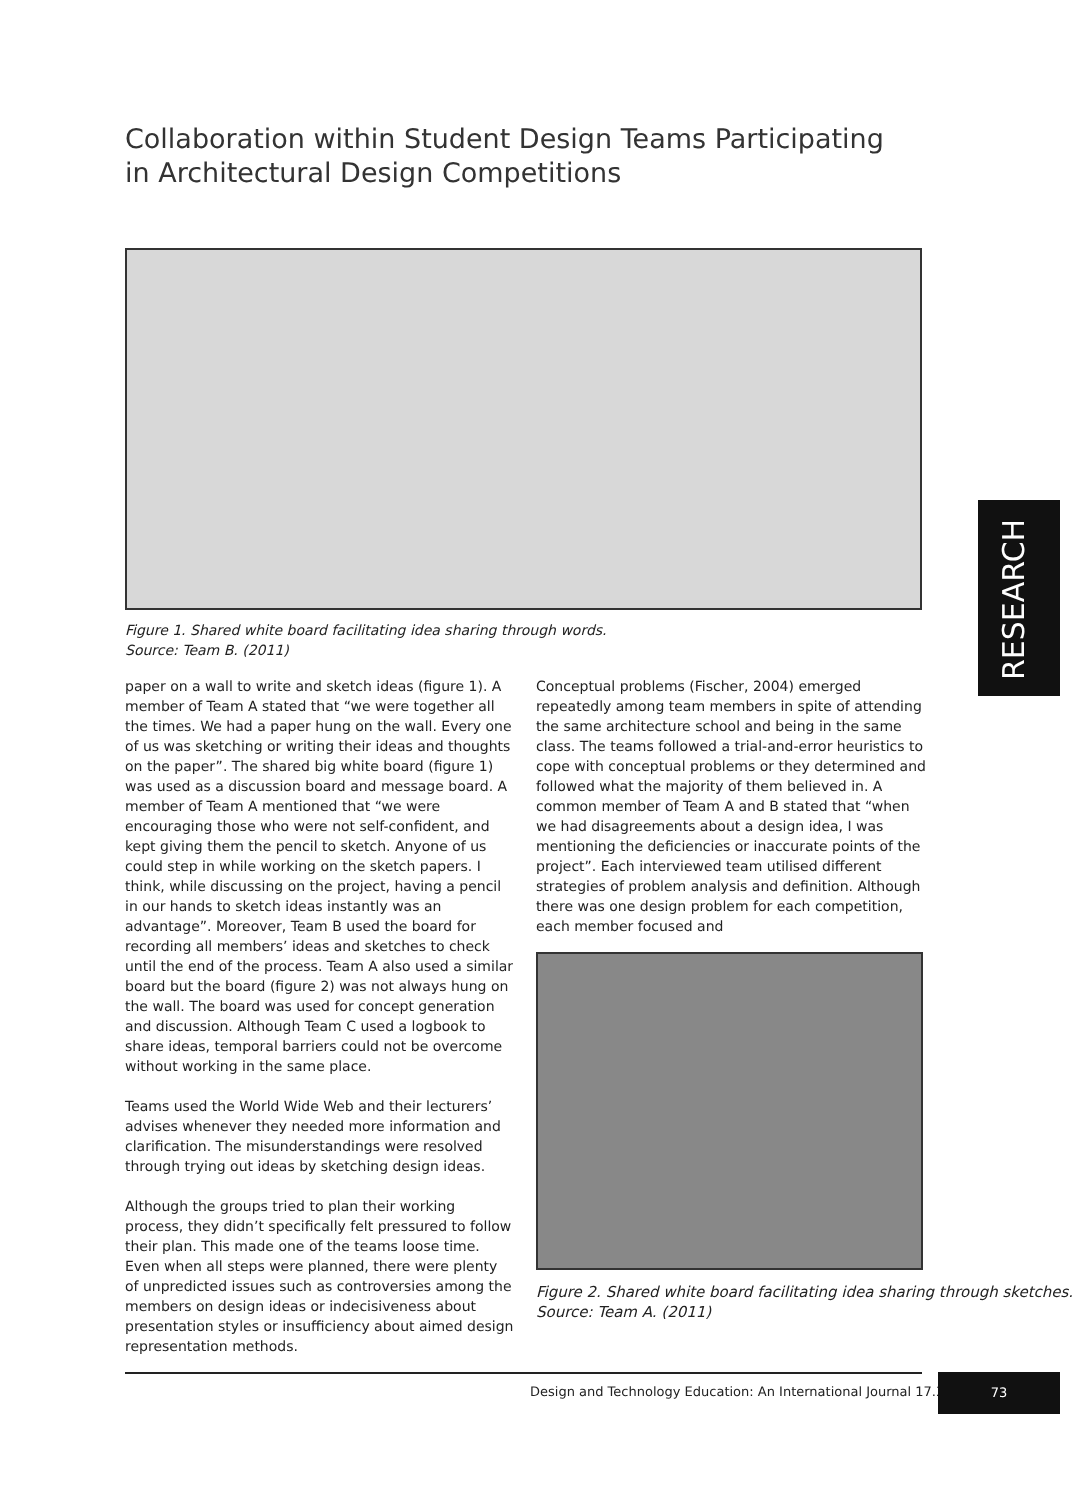Collaboration within Student Design Teams Participating in Architectural Design Competitions
Figure 1. Shared white board facilitating idea sharing through words.
Source: Team B. (2011)
paper on a wall to write and sketch ideas (figure 1). A member of Team A stated that “we were together all the times. We had a paper hung on the wall. Every one of us was sketching or writing their ideas and thoughts on the paper”. The shared big white board (figure 1) was used as a discussion board and message board. A member of Team A mentioned that “we were encouraging those who were not self-confident, and kept giving them the pencil to sketch. Anyone of us could step in while working on the sketch papers. I think, while discussing on the project, having a pencil in our hands to sketch ideas instantly was an advantage”. Moreover, Team B used the board for recording all members’ ideas and sketches to check until the end of the process. Team A also used a similar board but the board (figure 2) was not always hung on the wall. The board was used for concept generation and discussion. Although Team C used a logbook to share ideas, temporal barriers could not be overcome without working in the same place.
Teams used the World Wide Web and their lecturers’ advises whenever they needed more information and clarification. The misunderstandings were resolved through trying out ideas by sketching design ideas.
Although the groups tried to plan their working process, they didn’t specifically felt pressured to follow their plan. This made one of the teams loose time. Even when all steps were planned, there were plenty of unpredicted issues such as controversies among the members on design ideas or indecisiveness about presentation styles or insufficiency about aimed design representation methods.
Conceptual problems (Fischer, 2004) emerged repeatedly among team members in spite of attending the same architecture school and being in the same class. The teams followed a trial-and-error heuristics to cope with conceptual problems or they determined and followed what the majority of them believed in. A common member of Team A and B stated that “when we had disagreements about a design idea, I was mentioning the deficiencies or inaccurate points of the project”. Each interviewed team utilised different strategies of problem analysis and definition. Although there was one design problem for each competition, each member focused and
Figure 2. Shared white board facilitating idea sharing through sketches.
Source: Team A. (2011)
RESEARCH
Design and Technology Education: An International Journal 17.3
73